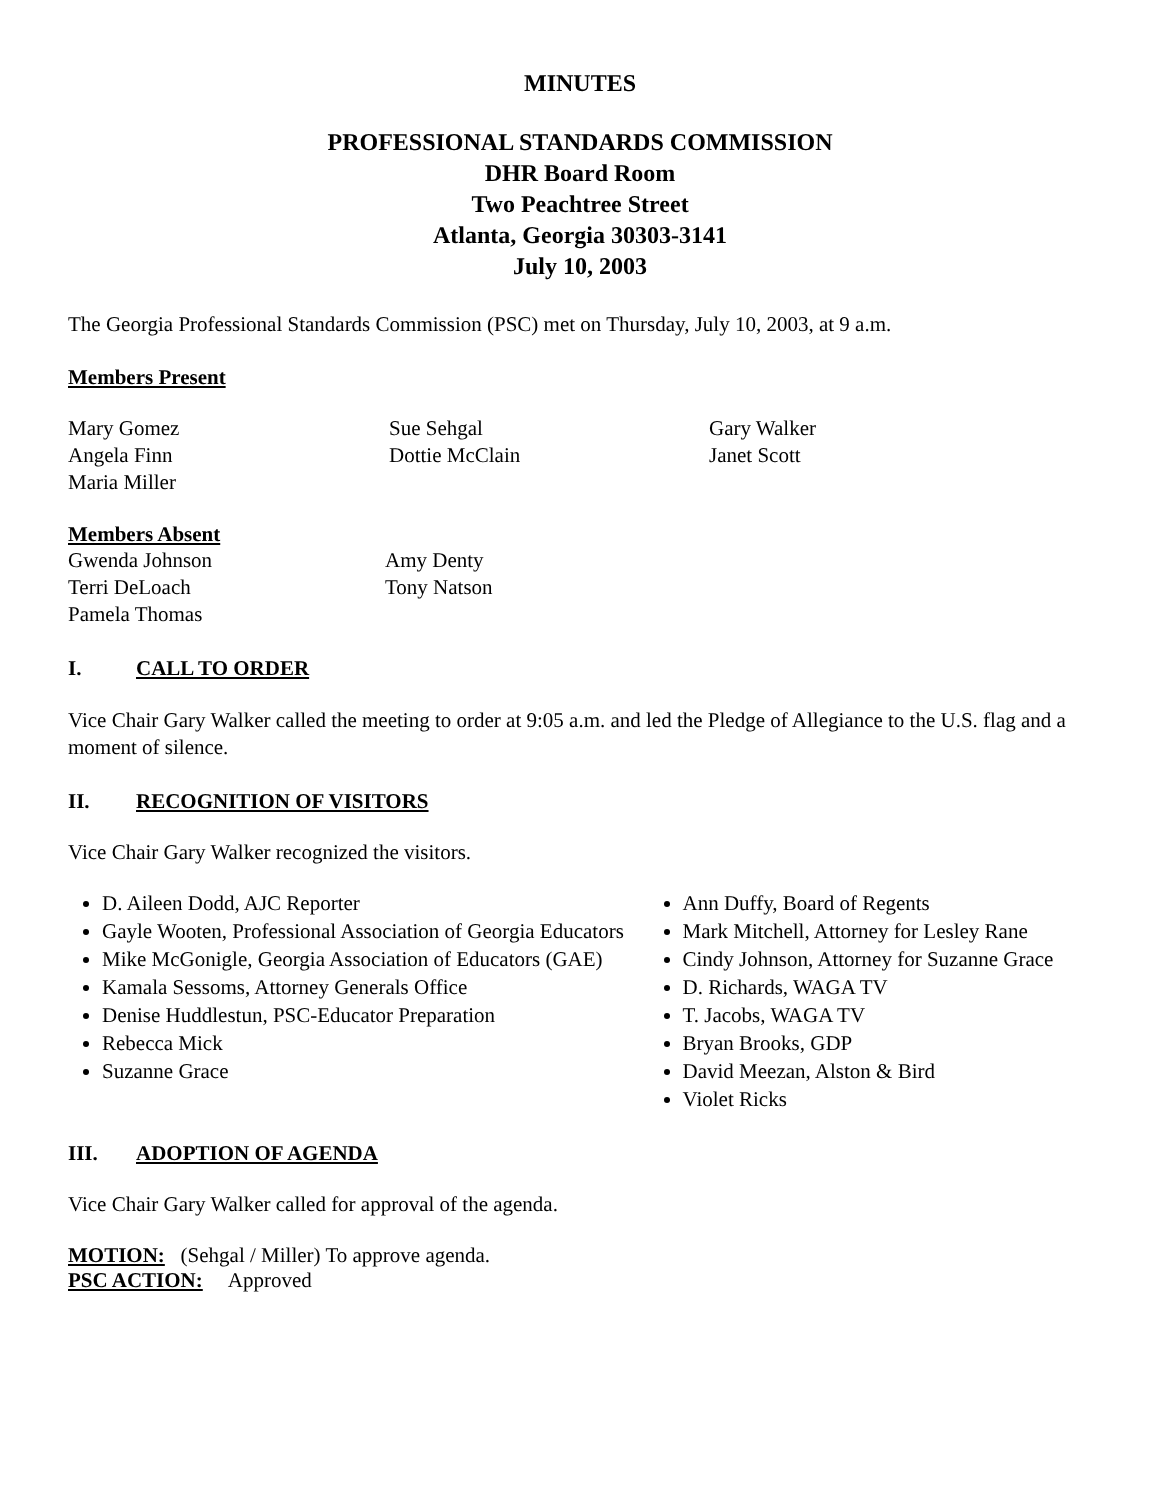MINUTES
PROFESSIONAL STANDARDS COMMISSION
DHR Board Room
Two Peachtree Street
Atlanta, Georgia 30303-3141
July 10, 2003
The Georgia Professional Standards Commission (PSC) met on Thursday, July 10, 2003, at 9 a.m.
Members Present
Mary Gomez
Angela Finn
Maria Miller
Sue Sehgal
Dottie McClain
Gary Walker
Janet Scott
Members Absent
Gwenda Johnson
Terri DeLoach
Pamela Thomas
Amy Denty
Tony Natson
I. CALL TO ORDER
Vice Chair Gary Walker called the meeting to order at 9:05 a.m. and led the Pledge of Allegiance to the U.S. flag and a moment of silence.
II. RECOGNITION OF VISITORS
Vice Chair Gary Walker recognized the visitors.
D. Aileen Dodd, AJC Reporter
Gayle Wooten, Professional Association of Georgia Educators
Mike McGonigle, Georgia Association of Educators (GAE)
Kamala Sessoms, Attorney Generals Office
Denise Huddlestun, PSC-Educator Preparation
Rebecca Mick
Suzanne Grace
Ann Duffy, Board of Regents
Mark Mitchell, Attorney for Lesley Rane
Cindy Johnson, Attorney for Suzanne Grace
D. Richards, WAGA TV
T. Jacobs, WAGA TV
Bryan Brooks, GDP
David Meezan, Alston & Bird
Violet Ricks
III. ADOPTION OF AGENDA
Vice Chair Gary Walker called for approval of the agenda.
MOTION: (Sehgal / Miller) To approve agenda.
PSC ACTION: Approved